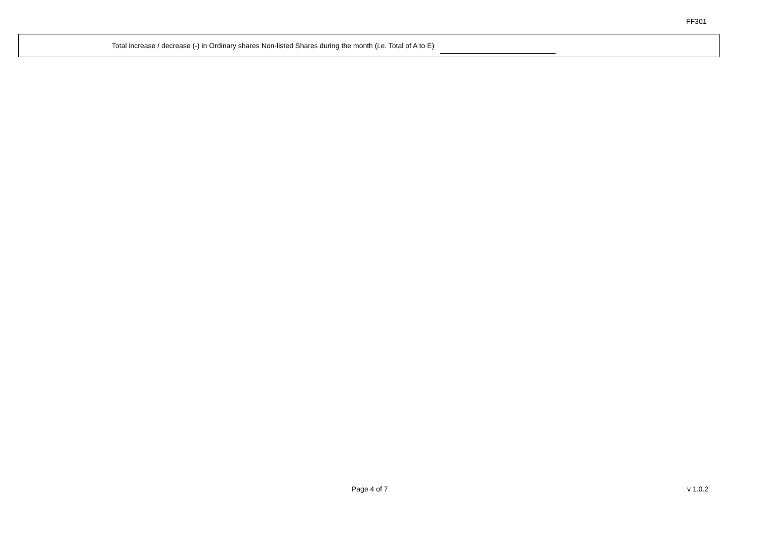FF301
Total increase / decrease (-) in Ordinary shares Non-listed Shares during the month (i.e. Total of A to E)
Page 4 of 7 v 1.0.2